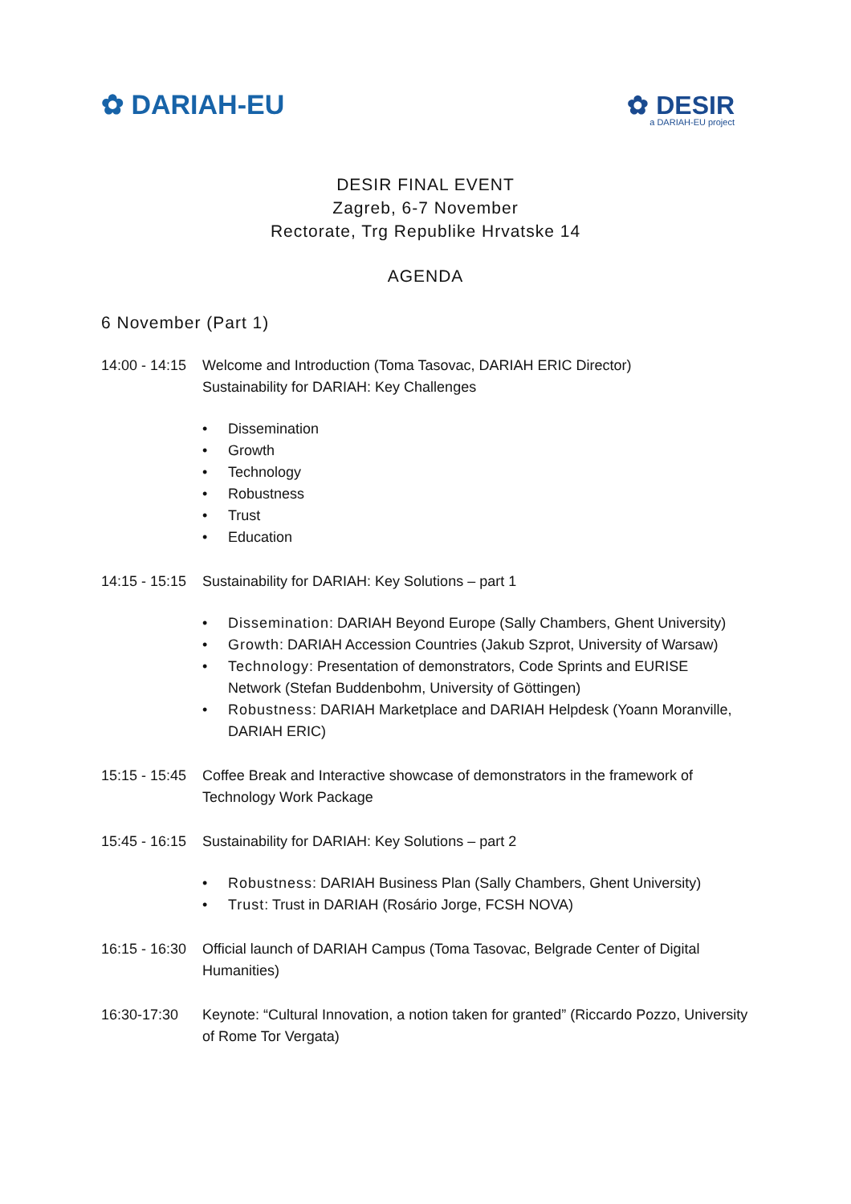✿ DARIAH-EU
✿ DESIR
a DARIAH-EU project
DESIR FINAL EVENT
Zagreb, 6-7 November
Rectorate, Trg Republike Hrvatske 14
AGENDA
6 November (Part 1)
14:00 - 14:15
Welcome and Introduction (Toma Tasovac, DARIAH ERIC Director)
Sustainability for DARIAH: Key Challenges
• Dissemination
• Growth
• Technology
• Robustness
• Trust
• Education
14:15 - 15:15
Sustainability for DARIAH: Key Solutions – part 1
• Dissemination: DARIAH Beyond Europe (Sally Chambers, Ghent University)
• Growth: DARIAH Accession Countries (Jakub Szprot, University of Warsaw)
• Technology: Presentation of demonstrators, Code Sprints and EURISE Network (Stefan Buddenbohm, University of Göttingen)
• Robustness: DARIAH Marketplace and DARIAH Helpdesk (Yoann Moranville, DARIAH ERIC)
15:15 - 15:45
Coffee Break and Interactive showcase of demonstrators in the framework of Technology Work Package
15:45 - 16:15
Sustainability for DARIAH: Key Solutions – part 2
• Robustness: DARIAH Business Plan (Sally Chambers, Ghent University)
• Trust: Trust in DARIAH (Rosário Jorge, FCSH NOVA)
16:15 - 16:30
Official launch of DARIAH Campus (Toma Tasovac, Belgrade Center of Digital Humanities)
16:30-17:30 Keynote: “Cultural Innovation, a notion taken for granted” (Riccardo Pozzo, University of Rome Tor Vergata)